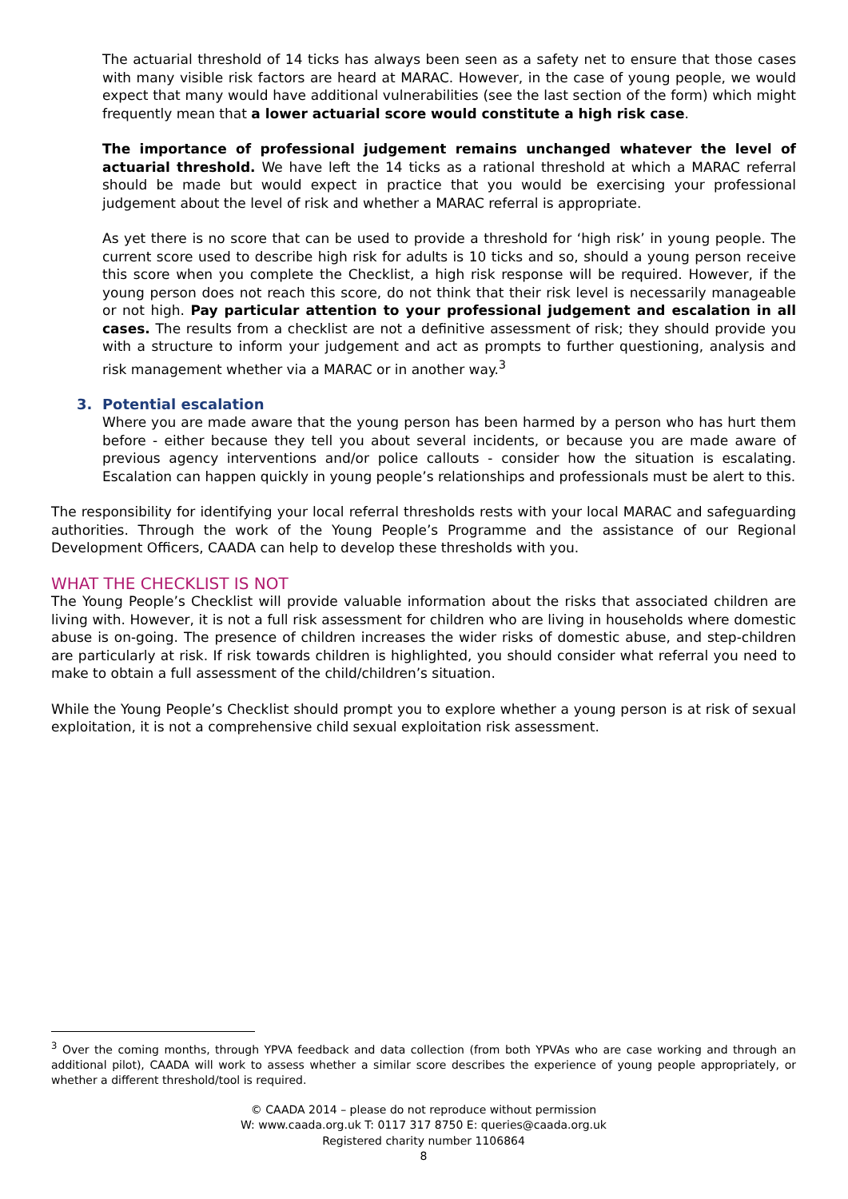The actuarial threshold of 14 ticks has always been seen as a safety net to ensure that those cases with many visible risk factors are heard at MARAC. However, in the case of young people, we would expect that many would have additional vulnerabilities (see the last section of the form) which might frequently mean that a lower actuarial score would constitute a high risk case.
The importance of professional judgement remains unchanged whatever the level of actuarial threshold. We have left the 14 ticks as a rational threshold at which a MARAC referral should be made but would expect in practice that you would be exercising your professional judgement about the level of risk and whether a MARAC referral is appropriate.
As yet there is no score that can be used to provide a threshold for ‘high risk’ in young people. The current score used to describe high risk for adults is 10 ticks and so, should a young person receive this score when you complete the Checklist, a high risk response will be required. However, if the young person does not reach this score, do not think that their risk level is necessarily manageable or not high. Pay particular attention to your professional judgement and escalation in all cases. The results from a checklist are not a definitive assessment of risk; they should provide you with a structure to inform your judgement and act as prompts to further questioning, analysis and risk management whether via a MARAC or in another way.<sup>3</sup>
3. Potential escalation
Where you are made aware that the young person has been harmed by a person who has hurt them before - either because they tell you about several incidents, or because you are made aware of previous agency interventions and/or police callouts - consider how the situation is escalating. Escalation can happen quickly in young people’s relationships and professionals must be alert to this.
The responsibility for identifying your local referral thresholds rests with your local MARAC and safeguarding authorities. Through the work of the Young People’s Programme and the assistance of our Regional Development Officers, CAADA can help to develop these thresholds with you.
WHAT THE CHECKLIST IS NOT
The Young People’s Checklist will provide valuable information about the risks that associated children are living with. However, it is not a full risk assessment for children who are living in households where domestic abuse is on-going. The presence of children increases the wider risks of domestic abuse, and step-children are particularly at risk. If risk towards children is highlighted, you should consider what referral you need to make to obtain a full assessment of the child/children’s situation.
While the Young People’s Checklist should prompt you to explore whether a young person is at risk of sexual exploitation, it is not a comprehensive child sexual exploitation risk assessment.
<sup>3</sup> Over the coming months, through YPVA feedback and data collection (from both YPVAs who are case working and through an additional pilot), CAADA will work to assess whether a similar score describes the experience of young people appropriately, or whether a different threshold/tool is required.
© CAADA 2014 – please do not reproduce without permission
W: www.caada.org.uk T: 0117 317 8750 E: queries@caada.org.uk
Registered charity number 1106864
8